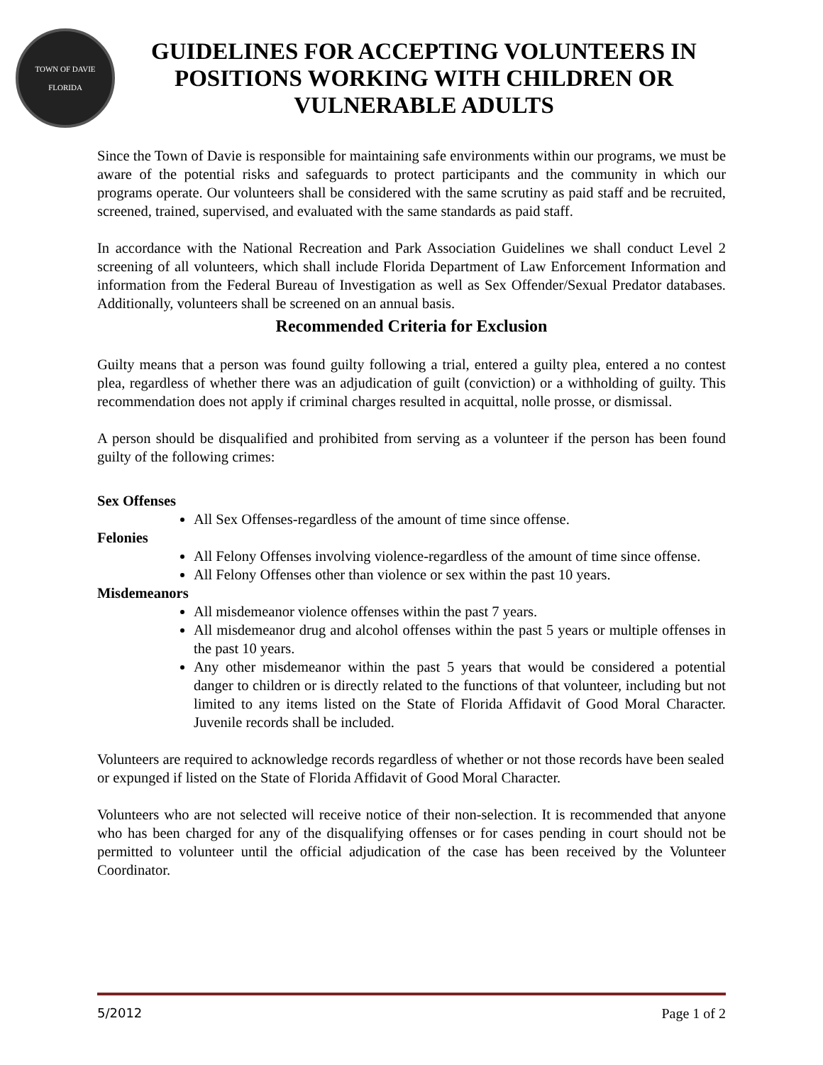TOWN OF DAVIE
FLORIDA
GUIDELINES FOR ACCEPTING VOLUNTEERS IN POSITIONS WORKING WITH CHILDREN OR VULNERABLE ADULTS
Since the Town of Davie is responsible for maintaining safe environments within our programs, we must be aware of the potential risks and safeguards to protect participants and the community in which our programs operate. Our volunteers shall be considered with the same scrutiny as paid staff and be recruited, screened, trained, supervised, and evaluated with the same standards as paid staff.
In accordance with the National Recreation and Park Association Guidelines we shall conduct Level 2 screening of all volunteers, which shall include Florida Department of Law Enforcement Information and information from the Federal Bureau of Investigation as well as Sex Offender/Sexual Predator databases. Additionally, volunteers shall be screened on an annual basis.
Recommended Criteria for Exclusion
Guilty means that a person was found guilty following a trial, entered a guilty plea, entered a no contest plea, regardless of whether there was an adjudication of guilt (conviction) or a withholding of guilty. This recommendation does not apply if criminal charges resulted in acquittal, nolle prosse, or dismissal.
A person should be disqualified and prohibited from serving as a volunteer if the person has been found guilty of the following crimes:
Sex Offenses
All Sex Offenses-regardless of the amount of time since offense.
Felonies
All Felony Offenses involving violence-regardless of the amount of time since offense.
All Felony Offenses other than violence or sex within the past 10 years.
Misdemeanors
All misdemeanor violence offenses within the past 7 years.
All misdemeanor drug and alcohol offenses within the past 5 years or multiple offenses in the past 10 years.
Any other misdemeanor within the past 5 years that would be considered a potential danger to children or is directly related to the functions of that volunteer, including but not limited to any items listed on the State of Florida Affidavit of Good Moral Character. Juvenile records shall be included.
Volunteers are required to acknowledge records regardless of whether or not those records have been sealed or expunged if listed on the State of Florida Affidavit of Good Moral Character.
Volunteers who are not selected will receive notice of their non-selection. It is recommended that anyone who has been charged for any of the disqualifying offenses or for cases pending in court should not be permitted to volunteer until the official adjudication of the case has been received by the Volunteer Coordinator.
5/2012 Page 1 of 2